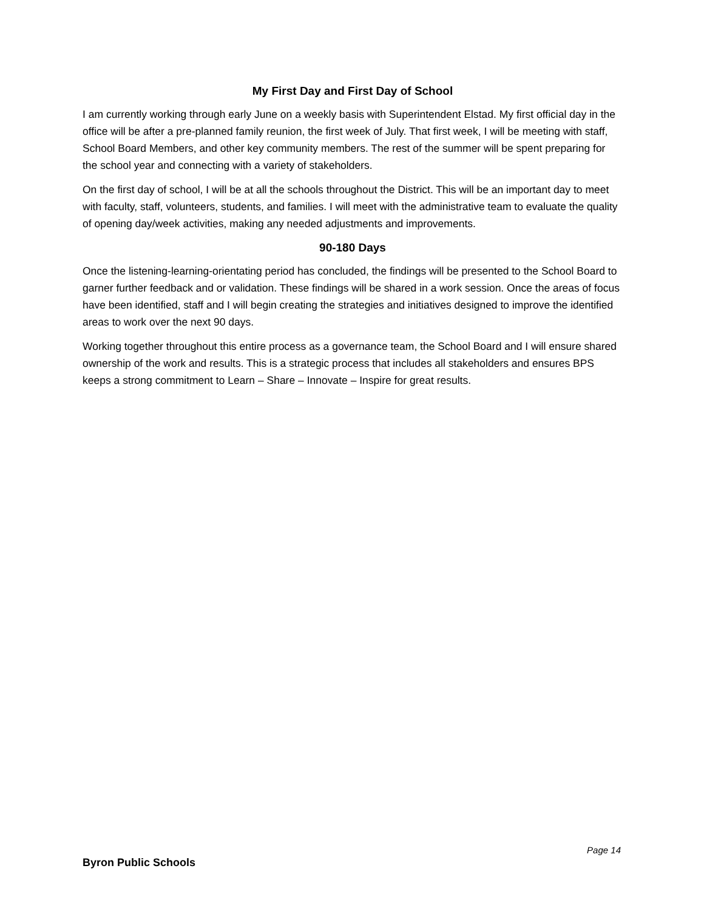My First Day and First Day of School
I am currently working through early June on a weekly basis with Superintendent Elstad. My first official day in the office will be after a pre-planned family reunion, the first week of July. That first week, I will be meeting with staff, School Board Members, and other key community members. The rest of the summer will be spent preparing for the school year and connecting with a variety of stakeholders.
On the first day of school, I will be at all the schools throughout the District. This will be an important day to meet with faculty, staff, volunteers, students, and families. I will meet with the administrative team to evaluate the quality of opening day/week activities, making any needed adjustments and improvements.
90-180 Days
Once the listening-learning-orientating period has concluded, the findings will be presented to the School Board to garner further feedback and or validation. These findings will be shared in a work session. Once the areas of focus have been identified, staff and I will begin creating the strategies and initiatives designed to improve the identified areas to work over the next 90 days.
Working together throughout this entire process as a governance team, the School Board and I will ensure shared ownership of the work and results. This is a strategic process that includes all stakeholders and ensures BPS keeps a strong commitment to Learn – Share – Innovate – Inspire for great results.
Page 14
Byron Public Schools